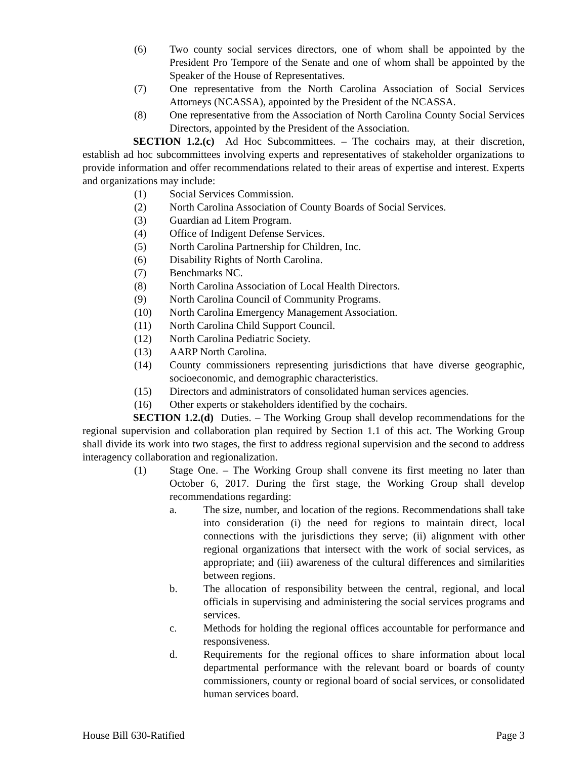(6) Two county social services directors, one of whom shall be appointed by the President Pro Tempore of the Senate and one of whom shall be appointed by the Speaker of the House of Representatives.
(7) One representative from the North Carolina Association of Social Services Attorneys (NCASSA), appointed by the President of the NCASSA.
(8) One representative from the Association of North Carolina County Social Services Directors, appointed by the President of the Association.
SECTION 1.2.(c) Ad Hoc Subcommittees. – The cochairs may, at their discretion, establish ad hoc subcommittees involving experts and representatives of stakeholder organizations to provide information and offer recommendations related to their areas of expertise and interest. Experts and organizations may include:
(1) Social Services Commission.
(2) North Carolina Association of County Boards of Social Services.
(3) Guardian ad Litem Program.
(4) Office of Indigent Defense Services.
(5) North Carolina Partnership for Children, Inc.
(6) Disability Rights of North Carolina.
(7) Benchmarks NC.
(8) North Carolina Association of Local Health Directors.
(9) North Carolina Council of Community Programs.
(10) North Carolina Emergency Management Association.
(11) North Carolina Child Support Council.
(12) North Carolina Pediatric Society.
(13) AARP North Carolina.
(14) County commissioners representing jurisdictions that have diverse geographic, socioeconomic, and demographic characteristics.
(15) Directors and administrators of consolidated human services agencies.
(16) Other experts or stakeholders identified by the cochairs.
SECTION 1.2.(d) Duties. – The Working Group shall develop recommendations for the regional supervision and collaboration plan required by Section 1.1 of this act. The Working Group shall divide its work into two stages, the first to address regional supervision and the second to address interagency collaboration and regionalization.
(1) Stage One. – The Working Group shall convene its first meeting no later than October 6, 2017. During the first stage, the Working Group shall develop recommendations regarding:
a. The size, number, and location of the regions. Recommendations shall take into consideration (i) the need for regions to maintain direct, local connections with the jurisdictions they serve; (ii) alignment with other regional organizations that intersect with the work of social services, as appropriate; and (iii) awareness of the cultural differences and similarities between regions.
b. The allocation of responsibility between the central, regional, and local officials in supervising and administering the social services programs and services.
c. Methods for holding the regional offices accountable for performance and responsiveness.
d. Requirements for the regional offices to share information about local departmental performance with the relevant board or boards of county commissioners, county or regional board of social services, or consolidated human services board.
House Bill 630-Ratified Page 3